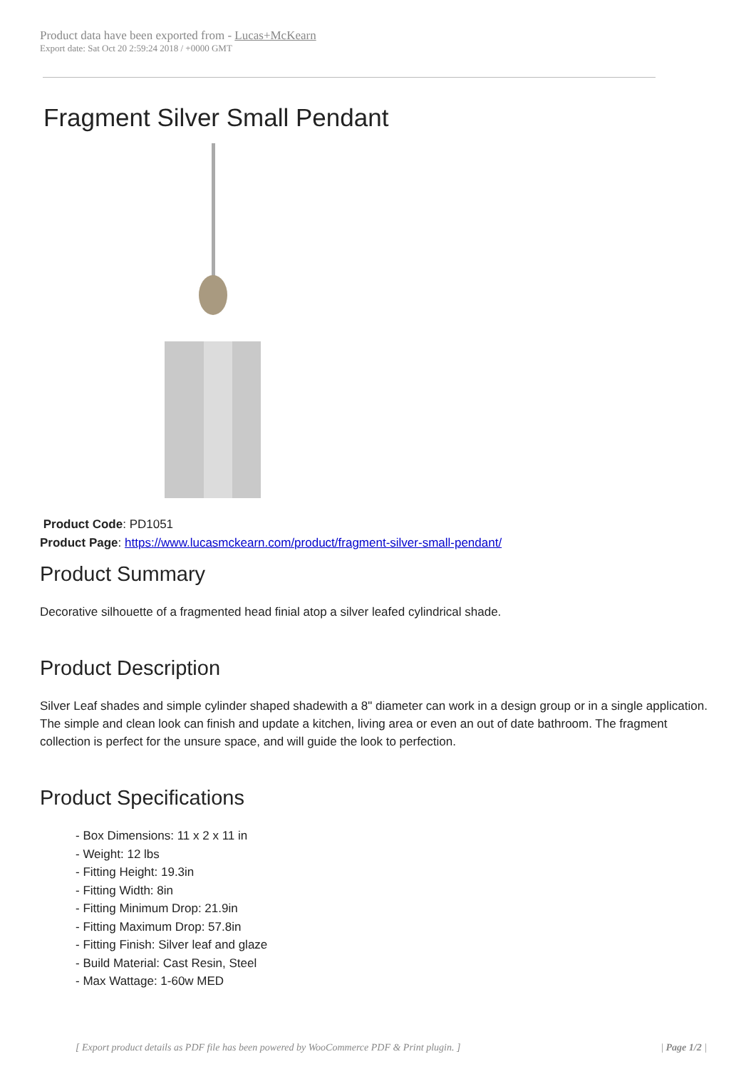Product data have been exported from - Lucas+McKearn
Export date: Sat Oct 20 2:59:24 2018 / +0000 GMT
Fragment Silver Small Pendant
Product Code: PD1051
Product Page: https://www.lucasmckearn.com/product/fragment-silver-small-pendant/
Product Summary
Decorative silhouette of a fragmented head finial atop a silver leafed cylindrical shade.
Product Description
Silver Leaf shades and simple cylinder shaped shadewith a 8" diameter can work in a design group or in a single application. The simple and clean look can finish and update a kitchen, living area or even an out of date bathroom. The fragment collection is perfect for the unsure space, and will guide the look to perfection.
Product Specifications
- Box Dimensions: 11 x 2 x 11 in
- Weight: 12 lbs
- Fitting Height: 19.3in
- Fitting Width: 8in
- Fitting Minimum Drop: 21.9in
- Fitting Maximum Drop: 57.8in
- Fitting Finish: Silver leaf and glaze
- Build Material: Cast Resin, Steel
- Max Wattage: 1-60w MED
[ Export product details as PDF file has been powered by WooCommerce PDF & Print plugin. ] | Page 1/2 |